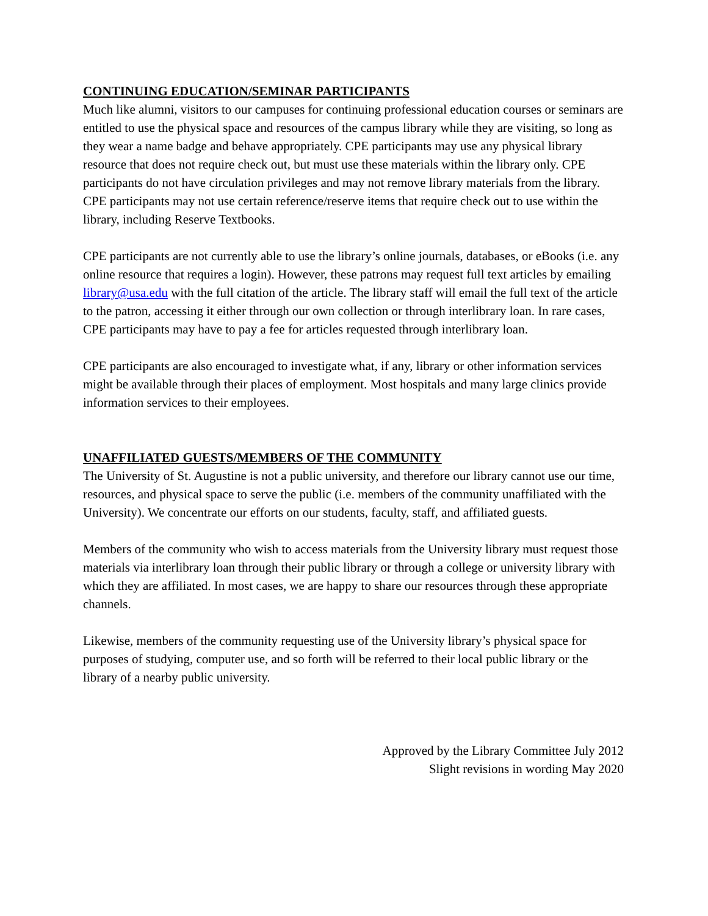CONTINUING EDUCATION/SEMINAR PARTICIPANTS
Much like alumni, visitors to our campuses for continuing professional education courses or seminars are entitled to use the physical space and resources of the campus library while they are visiting, so long as they wear a name badge and behave appropriately. CPE participants may use any physical library resource that does not require check out, but must use these materials within the library only. CPE participants do not have circulation privileges and may not remove library materials from the library. CPE participants may not use certain reference/reserve items that require check out to use within the library, including Reserve Textbooks.
CPE participants are not currently able to use the library’s online journals, databases, or eBooks (i.e. any online resource that requires a login). However, these patrons may request full text articles by emailing library@usa.edu with the full citation of the article. The library staff will email the full text of the article to the patron, accessing it either through our own collection or through interlibrary loan. In rare cases, CPE participants may have to pay a fee for articles requested through interlibrary loan.
CPE participants are also encouraged to investigate what, if any, library or other information services might be available through their places of employment. Most hospitals and many large clinics provide information services to their employees.
UNAFFILIATED GUESTS/MEMBERS OF THE COMMUNITY
The University of St. Augustine is not a public university, and therefore our library cannot use our time, resources, and physical space to serve the public (i.e. members of the community unaffiliated with the University). We concentrate our efforts on our students, faculty, staff, and affiliated guests.
Members of the community who wish to access materials from the University library must request those materials via interlibrary loan through their public library or through a college or university library with which they are affiliated. In most cases, we are happy to share our resources through these appropriate channels.
Likewise, members of the community requesting use of the University library’s physical space for purposes of studying, computer use, and so forth will be referred to their local public library or the library of a nearby public university.
Approved by the Library Committee July 2012
Slight revisions in wording May 2020